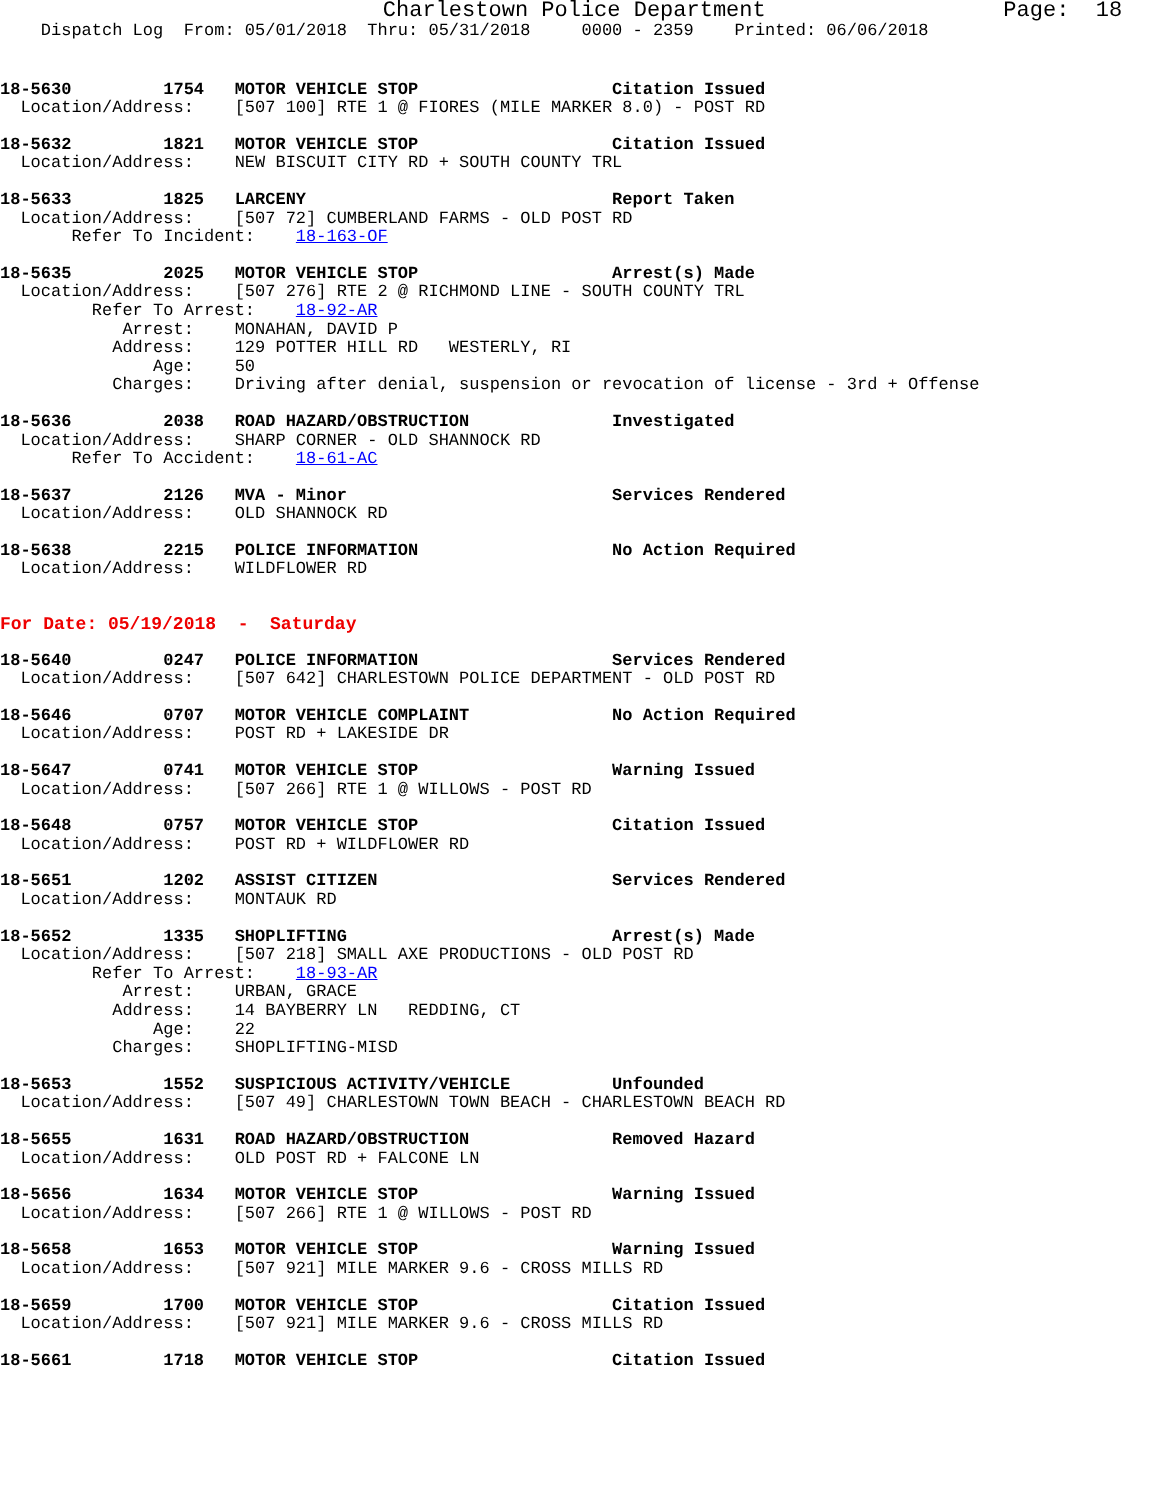Charlestown Police Department                  Page:  18
    Dispatch Log  From: 05/01/2018  Thru: 05/31/2018     0000 - 2359    Printed: 06/06/2018
18-5630         1754   MOTOR VEHICLE STOP                   Citation Issued
  Location/Address:    [507 100] RTE 1 @ FIORES (MILE MARKER 8.0) - POST RD
18-5632         1821   MOTOR VEHICLE STOP                   Citation Issued
  Location/Address:    NEW BISCUIT CITY RD + SOUTH COUNTY TRL
18-5633         1825   LARCENY                              Report Taken
  Location/Address:    [507 72] CUMBERLAND FARMS - OLD POST RD
       Refer To Incident:    18-163-OF
18-5635         2025   MOTOR VEHICLE STOP                   Arrest(s) Made
  Location/Address:    [507 276] RTE 2 @ RICHMOND LINE - SOUTH COUNTY TRL
         Refer To Arrest:    18-92-AR
            Arrest:    MONAHAN, DAVID P
           Address:    129 POTTER HILL RD   WESTERLY, RI
               Age:    50
           Charges:    Driving after denial, suspension or revocation of license - 3rd + Offense
18-5636         2038   ROAD HAZARD/OBSTRUCTION              Investigated
  Location/Address:    SHARP CORNER - OLD SHANNOCK RD
       Refer To Accident:    18-61-AC
18-5637         2126   MVA - Minor                          Services Rendered
  Location/Address:    OLD SHANNOCK RD
18-5638         2215   POLICE INFORMATION                   No Action Required
  Location/Address:    WILDFLOWER RD
For Date: 05/19/2018  -  Saturday
18-5640         0247   POLICE INFORMATION                   Services Rendered
  Location/Address:    [507 642] CHARLESTOWN POLICE DEPARTMENT - OLD POST RD
18-5646         0707   MOTOR VEHICLE COMPLAINT              No Action Required
  Location/Address:    POST RD + LAKESIDE DR
18-5647         0741   MOTOR VEHICLE STOP                   Warning Issued
  Location/Address:    [507 266] RTE 1 @ WILLOWS - POST RD
18-5648         0757   MOTOR VEHICLE STOP                   Citation Issued
  Location/Address:    POST RD + WILDFLOWER RD
18-5651         1202   ASSIST CITIZEN                       Services Rendered
  Location/Address:    MONTAUK RD
18-5652         1335   SHOPLIFTING                          Arrest(s) Made
  Location/Address:    [507 218] SMALL AXE PRODUCTIONS - OLD POST RD
         Refer To Arrest:    18-93-AR
            Arrest:    URBAN, GRACE
           Address:    14 BAYBERRY LN   REDDING, CT
               Age:    22
           Charges:    SHOPLIFTING-MISD
18-5653         1552   SUSPICIOUS ACTIVITY/VEHICLE          Unfounded
  Location/Address:    [507 49] CHARLESTOWN TOWN BEACH - CHARLESTOWN BEACH RD
18-5655         1631   ROAD HAZARD/OBSTRUCTION              Removed Hazard
  Location/Address:    OLD POST RD + FALCONE LN
18-5656         1634   MOTOR VEHICLE STOP                   Warning Issued
  Location/Address:    [507 266] RTE 1 @ WILLOWS - POST RD
18-5658         1653   MOTOR VEHICLE STOP                   Warning Issued
  Location/Address:    [507 921] MILE MARKER 9.6 - CROSS MILLS RD
18-5659         1700   MOTOR VEHICLE STOP                   Citation Issued
  Location/Address:    [507 921] MILE MARKER 9.6 - CROSS MILLS RD
18-5661         1718   MOTOR VEHICLE STOP                   Citation Issued